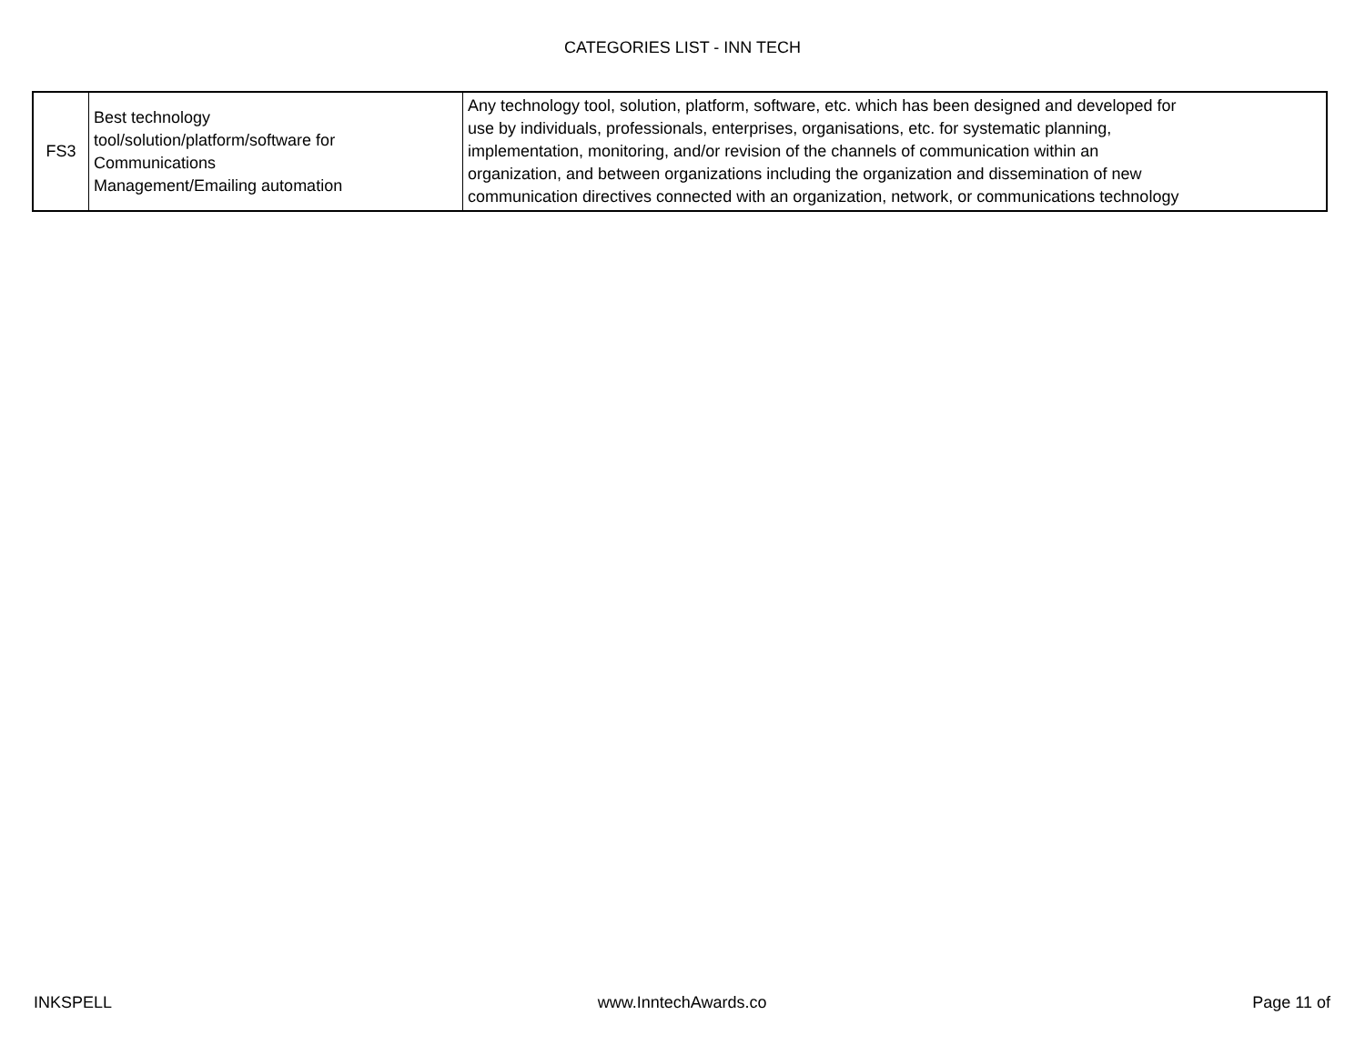CATEGORIES LIST - INN TECH
| FS3 | Best technology tool/solution/platform/software for Communications Management/Emailing automation | Any technology tool, solution, platform, software, etc. which has been designed and developed for use by individuals, professionals, enterprises, organisations, etc. for systematic planning, implementation, monitoring, and/or revision of the channels of communication within an organization, and between organizations including the organization and dissemination of new communication directives connected with an organization, network, or communications technology |
INKSPELL www.InntechAwards.co Page 11 of